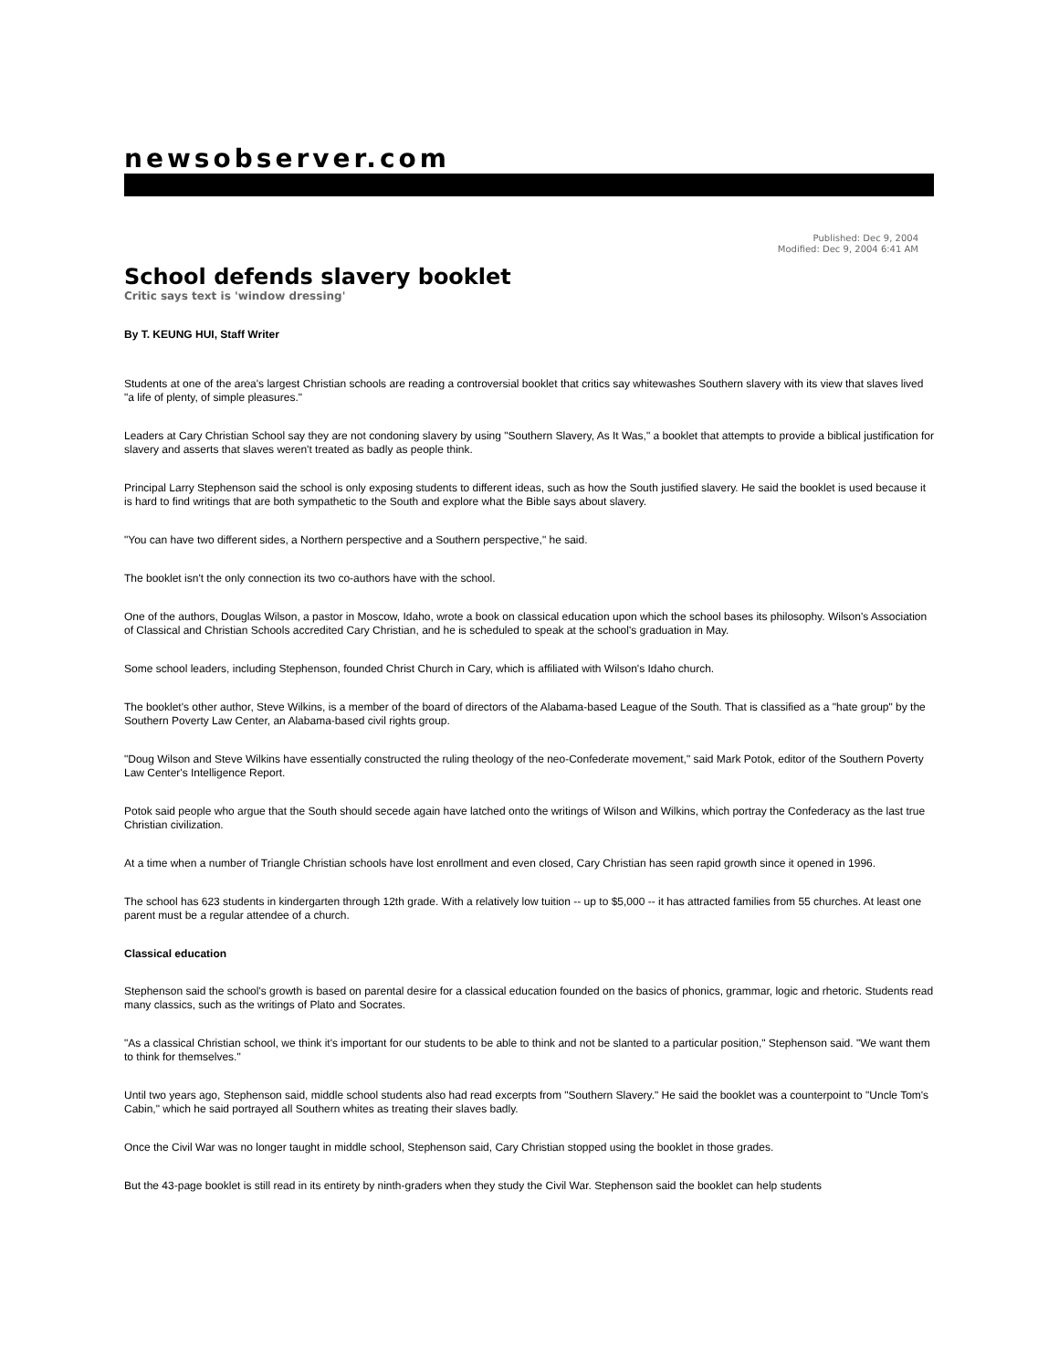newsobserver.com
Published: Dec 9, 2004
Modified: Dec 9, 2004 6:41 AM
School defends slavery booklet
Critic says text is 'window dressing'
By T. KEUNG HUI, Staff Writer
Students at one of the area's largest Christian schools are reading a controversial booklet that critics say whitewashes Southern slavery with its view that slaves lived "a life of plenty, of simple pleasures."
Leaders at Cary Christian School say they are not condoning slavery by using "Southern Slavery, As It Was," a booklet that attempts to provide a biblical justification for slavery and asserts that slaves weren't treated as badly as people think.
Principal Larry Stephenson said the school is only exposing students to different ideas, such as how the South justified slavery. He said the booklet is used because it is hard to find writings that are both sympathetic to the South and explore what the Bible says about slavery.
"You can have two different sides, a Northern perspective and a Southern perspective," he said.
The booklet isn't the only connection its two co-authors have with the school.
One of the authors, Douglas Wilson, a pastor in Moscow, Idaho, wrote a book on classical education upon which the school bases its philosophy. Wilson's Association of Classical and Christian Schools accredited Cary Christian, and he is scheduled to speak at the school's graduation in May.
Some school leaders, including Stephenson, founded Christ Church in Cary, which is affiliated with Wilson's Idaho church.
The booklet's other author, Steve Wilkins, is a member of the board of directors of the Alabama-based League of the South. That is classified as a "hate group" by the Southern Poverty Law Center, an Alabama-based civil rights group.
"Doug Wilson and Steve Wilkins have essentially constructed the ruling theology of the neo-Confederate movement," said Mark Potok, editor of the Southern Poverty Law Center's Intelligence Report.
Potok said people who argue that the South should secede again have latched onto the writings of Wilson and Wilkins, which portray the Confederacy as the last true Christian civilization.
At a time when a number of Triangle Christian schools have lost enrollment and even closed, Cary Christian has seen rapid growth since it opened in 1996.
The school has 623 students in kindergarten through 12th grade. With a relatively low tuition -- up to $5,000 -- it has attracted families from 55 churches. At least one parent must be a regular attendee of a church.
Classical education
Stephenson said the school's growth is based on parental desire for a classical education founded on the basics of phonics, grammar, logic and rhetoric. Students read many classics, such as the writings of Plato and Socrates.
"As a classical Christian school, we think it's important for our students to be able to think and not be slanted to a particular position," Stephenson said. "We want them to think for themselves."
Until two years ago, Stephenson said, middle school students also had read excerpts from "Southern Slavery." He said the booklet was a counterpoint to "Uncle Tom's Cabin," which he said portrayed all Southern whites as treating their slaves badly.
Once the Civil War was no longer taught in middle school, Stephenson said, Cary Christian stopped using the booklet in those grades.
But the 43-page booklet is still read in its entirety by ninth-graders when they study the Civil War. Stephenson said the booklet can help students